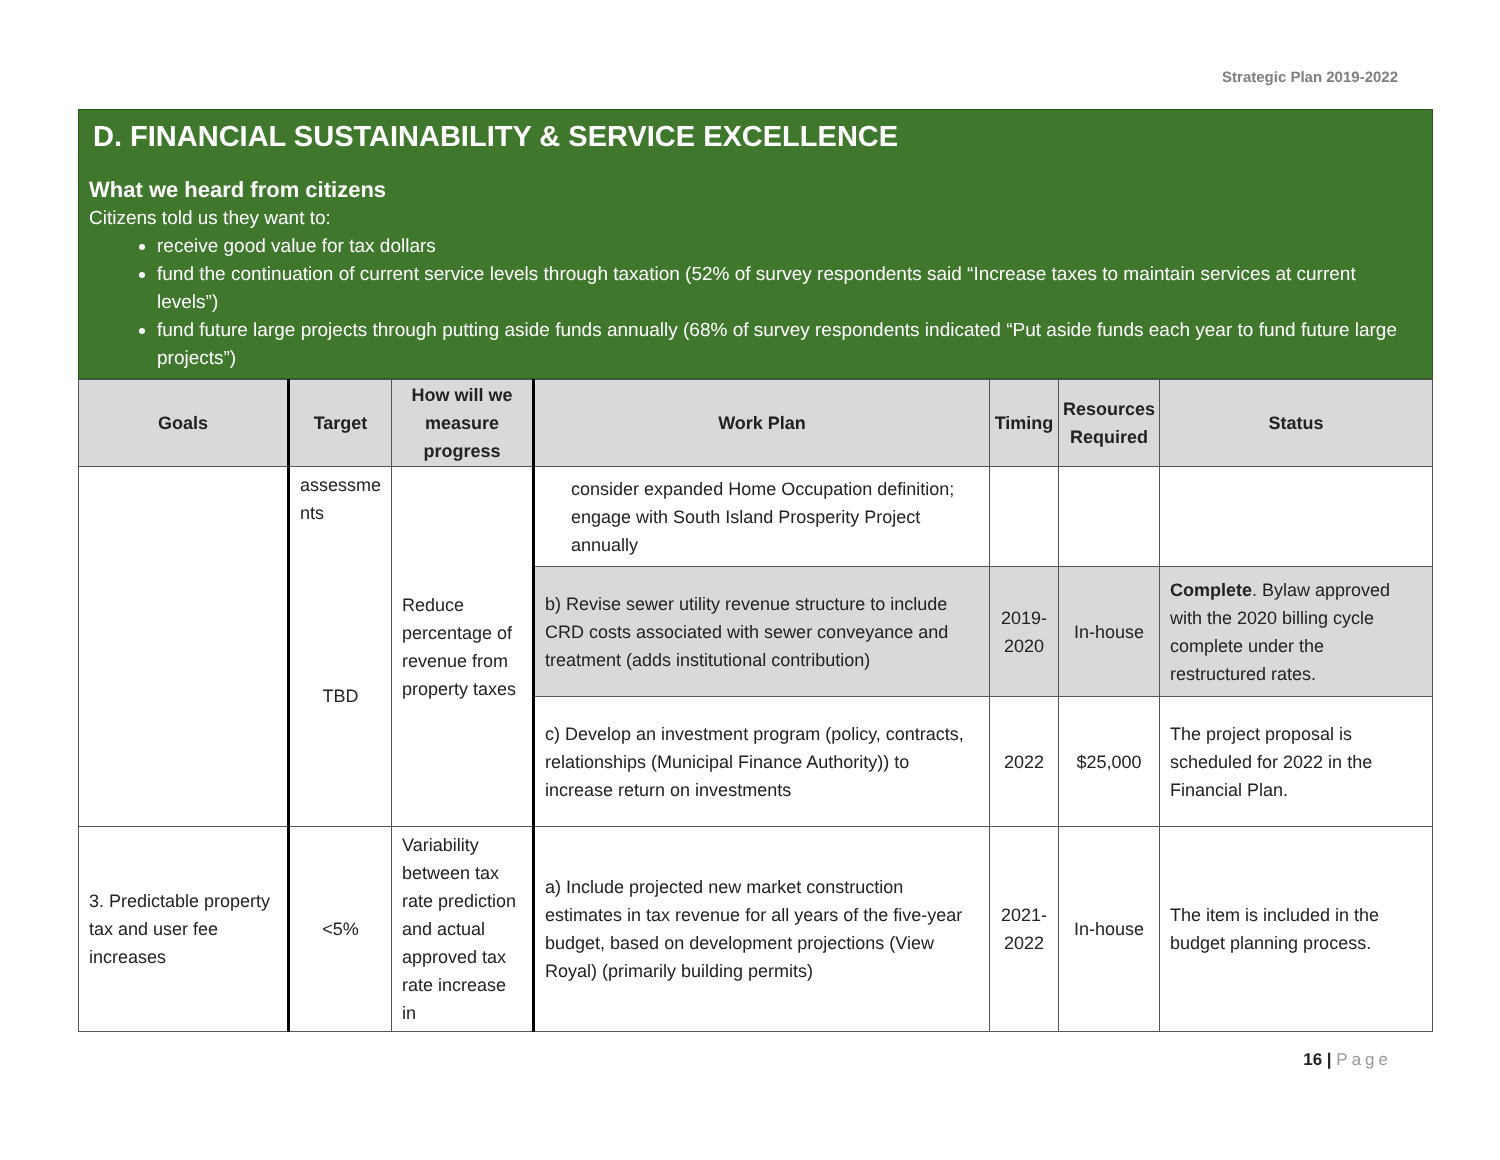Strategic Plan 2019-2022
D. FINANCIAL SUSTAINABILITY & SERVICE EXCELLENCE
What we heard from citizens
Citizens told us they want to:
receive good value for tax dollars
fund the continuation of current service levels through taxation (52% of survey respondents said “Increase taxes to maintain services at current levels”)
fund future large projects through putting aside funds annually (68% of survey respondents indicated “Put aside funds each year to fund future large projects”)
| Goals | Target | How will we measure progress | Work Plan | Timing | Resources Required | Status |
| --- | --- | --- | --- | --- | --- | --- |
| | assessme nts | Reduce percentage of revenue from property taxes | consider expanded Home Occupation definition; engage with South Island Prosperity Project annually | | | |
| | TBD | | b) Revise sewer utility revenue structure to include CRD costs associated with sewer conveyance and treatment (adds institutional contribution) | 2019-2020 | In-house | Complete . Bylaw approved with the 2020 billing cycle complete under the restructured rates. |
| | | | c) Develop an investment program (policy, contracts, relationships (Municipal Finance Authority)) to increase return on investments | 2022 | $25,000 | The project proposal is scheduled for 2022 in the Financial Plan. |
| 3. Predictable property tax and user fee increases | <5% | Variability between tax rate prediction and actual approved tax rate increase in | a) Include projected new market construction estimates in tax revenue for all years of the five-year budget, based on development projections (View Royal) (primarily building permits) | 2021-2022 | In-house | The item is included in the budget planning process. |
16 | Page